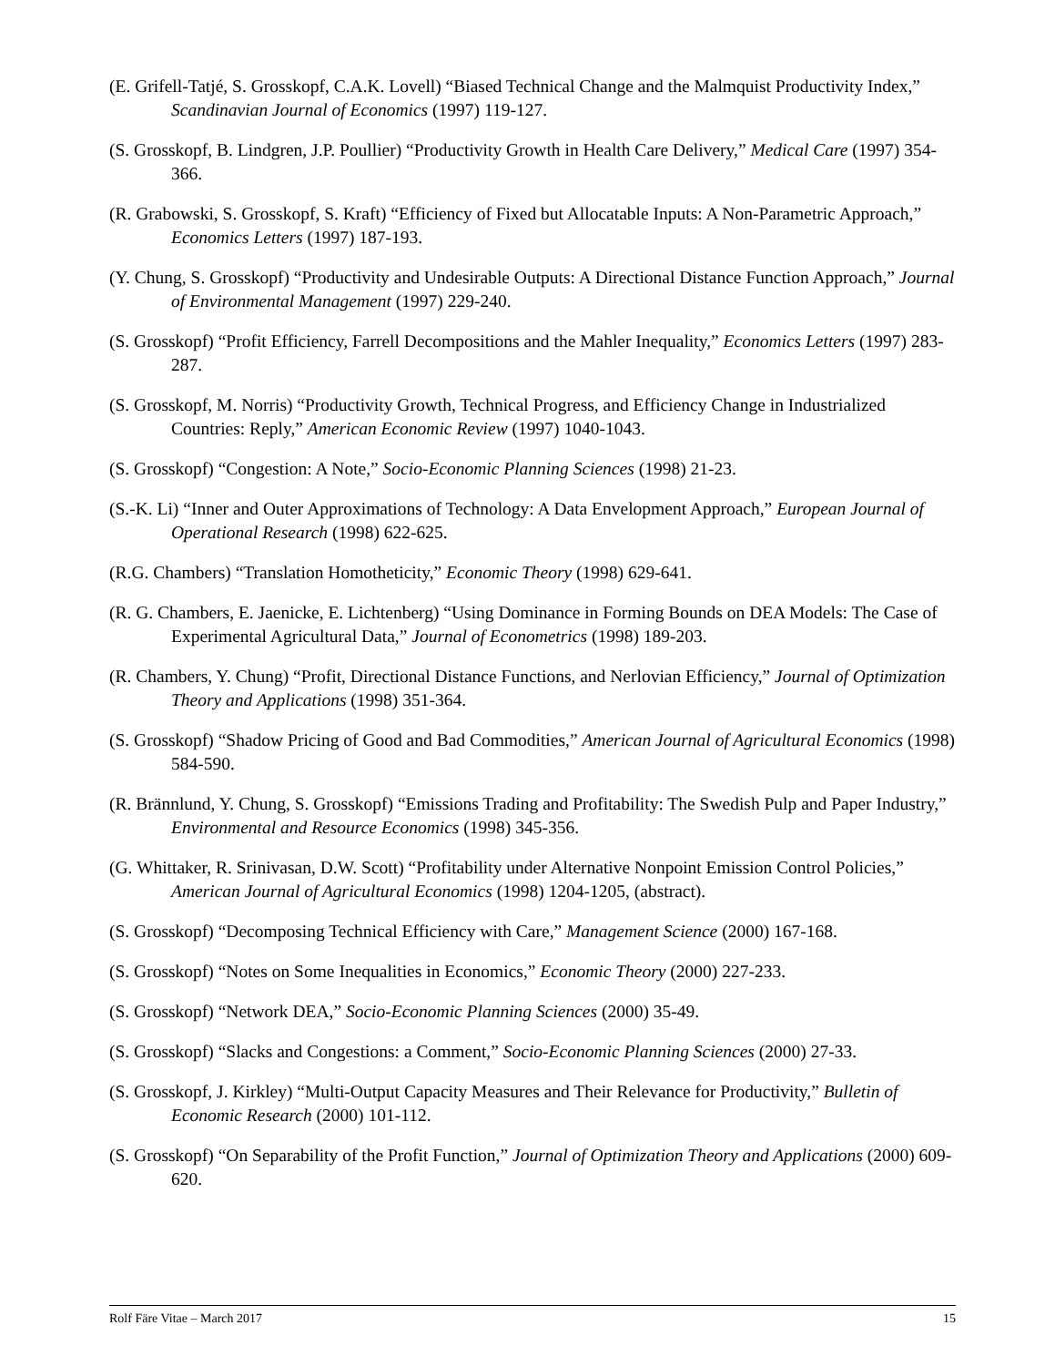(E. Grifell-Tatjé, S. Grosskopf, C.A.K. Lovell) “Biased Technical Change and the Malmquist Productivity Index,” Scandinavian Journal of Economics (1997) 119-127.
(S. Grosskopf, B. Lindgren, J.P. Poullier) “Productivity Growth in Health Care Delivery,” Medical Care (1997) 354-366.
(R. Grabowski, S. Grosskopf, S. Kraft) “Efficiency of Fixed but Allocatable Inputs: A Non-Parametric Approach,” Economics Letters (1997) 187-193.
(Y. Chung, S. Grosskopf) “Productivity and Undesirable Outputs: A Directional Distance Function Approach,” Journal of Environmental Management (1997) 229-240.
(S. Grosskopf) “Profit Efficiency, Farrell Decompositions and the Mahler Inequality,” Economics Letters (1997) 283-287.
(S. Grosskopf, M. Norris) “Productivity Growth, Technical Progress, and Efficiency Change in Industrialized Countries: Reply,” American Economic Review (1997) 1040-1043.
(S. Grosskopf) “Congestion: A Note,” Socio-Economic Planning Sciences (1998) 21-23.
(S.-K. Li) “Inner and Outer Approximations of Technology: A Data Envelopment Approach,” European Journal of Operational Research (1998) 622-625.
(R.G. Chambers) “Translation Homotheticity,” Economic Theory (1998) 629-641.
(R. G. Chambers, E. Jaenicke, E. Lichtenberg) “Using Dominance in Forming Bounds on DEA Models: The Case of Experimental Agricultural Data,” Journal of Econometrics (1998) 189-203.
(R. Chambers, Y. Chung) “Profit, Directional Distance Functions, and Nerlovian Efficiency,” Journal of Optimization Theory and Applications (1998) 351-364.
(S. Grosskopf) “Shadow Pricing of Good and Bad Commodities,” American Journal of Agricultural Economics (1998) 584-590.
(R. Brännlund, Y. Chung, S. Grosskopf) “Emissions Trading and Profitability: The Swedish Pulp and Paper Industry,” Environmental and Resource Economics (1998) 345-356.
(G. Whittaker, R. Srinivasan, D.W. Scott) “Profitability under Alternative Nonpoint Emission Control Policies,” American Journal of Agricultural Economics (1998) 1204-1205, (abstract).
(S. Grosskopf) “Decomposing Technical Efficiency with Care,” Management Science (2000) 167-168.
(S. Grosskopf) “Notes on Some Inequalities in Economics,” Economic Theory (2000) 227-233.
(S. Grosskopf) “Network DEA,” Socio-Economic Planning Sciences (2000) 35-49.
(S. Grosskopf) “Slacks and Congestions: a Comment,” Socio-Economic Planning Sciences (2000) 27-33.
(S. Grosskopf, J. Kirkley) “Multi-Output Capacity Measures and Their Relevance for Productivity,” Bulletin of Economic Research (2000) 101-112.
(S. Grosskopf) “On Separability of the Profit Function,” Journal of Optimization Theory and Applications (2000) 609-620.
Rolf Färe Vitae – March 2017 15